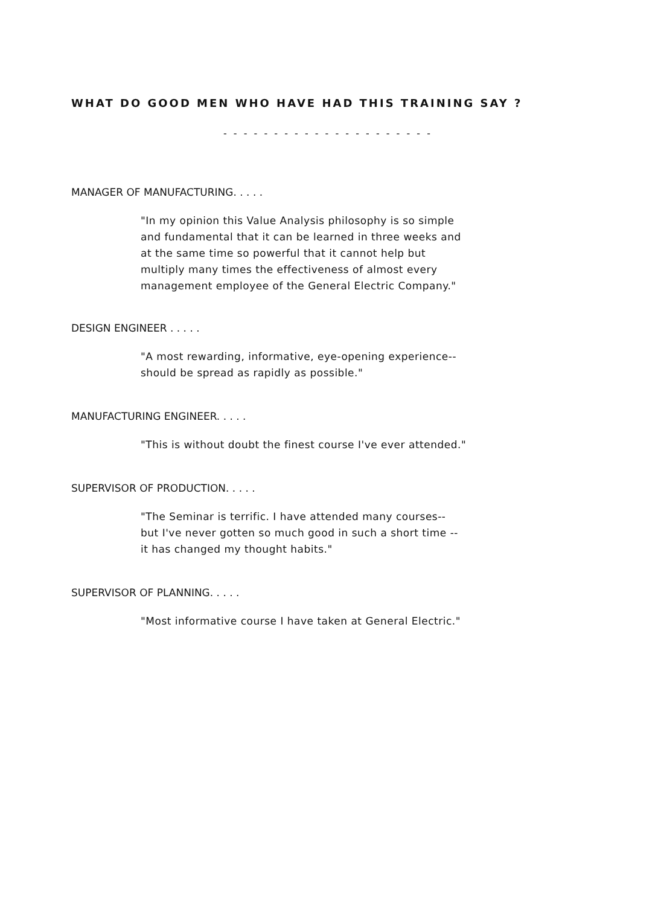WHAT DO GOOD MEN WHO HAVE HAD THIS TRAINING SAY ?
- - - - - - - - - - - - - - - - - - - - -
MANAGER OF MANUFACTURING. . . . .
"In my opinion this Value Analysis philosophy is so simple
and fundamental that it can be learned in three weeks and
at the same time so powerful that it cannot help but
multiply many times the effectiveness of almost every
management employee of the General Electric Company."
DESIGN ENGINEER . . . . .
"A most rewarding, informative, eye-opening experience--
should be spread as rapidly as possible."
MANUFACTURING ENGINEER. . . . .
"This is without doubt the finest course I've ever attended."
SUPERVISOR OF PRODUCTION. . . . .
"The Seminar is terrific. I have attended many courses--
but I've never gotten so much good in such a short time --
it has changed my thought habits."
SUPERVISOR OF PLANNING. . . . .
"Most informative course I have taken at General Electric."